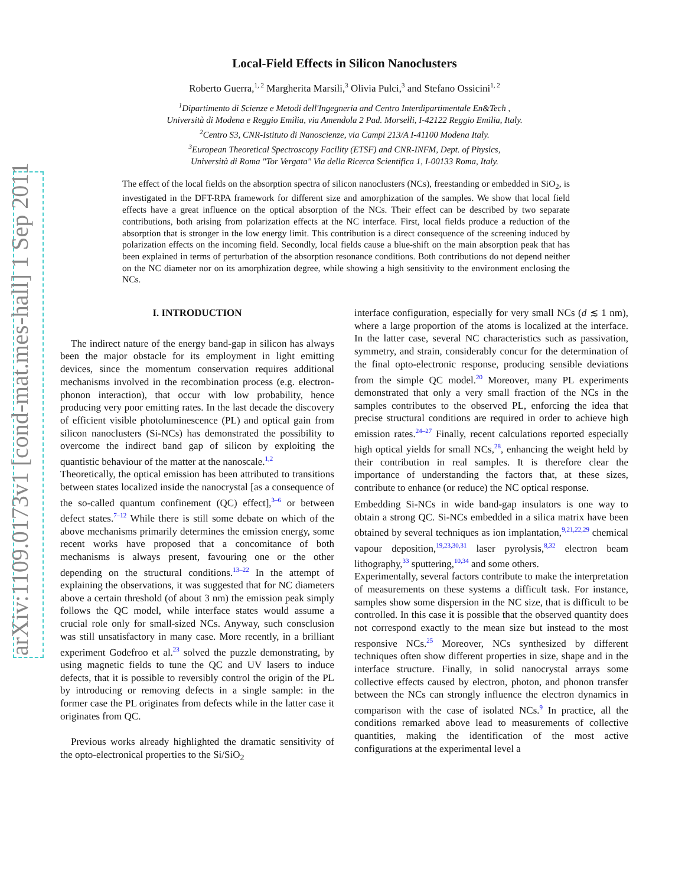arXiv:1109.0173v1 [cond-mat.mes-hall] 1 Sep 2011
Local-Field Effects in Silicon Nanoclusters
Roberto Guerra,<sup>1, 2</sup> Margherita Marsili,<sup>3</sup> Olivia Pulci,<sup>3</sup> and Stefano Ossicini<sup>1, 2</sup>
<sup>1</sup> Dipartimento di Scienze e Metodi dell'Ingegneria and Centro Interdipartimentale En&Tech ,
Università di Modena e Reggio Emilia, via Amendola 2 Pad. Morselli, I-42122 Reggio Emilia, Italy.
<sup>2</sup> Centro S3, CNR-Istituto di Nanoscienze, via Campi 213/A I-41100 Modena Italy.
<sup>3</sup> European Theoretical Spectroscopy Facility (ETSF) and CNR-INFM, Dept. of Physics,
Università di Roma "Tor Vergata" Via della Ricerca Scientifica 1, I-00133 Roma, Italy.
The effect of the local fields on the absorption spectra of silicon nanoclusters (NCs), freestanding or embedded in SiO<sub>2</sub>, is investigated in the DFT-RPA framework for different size and amorphization of the samples. We show that local field effects have a great influence on the optical absorption of the NCs. Their effect can be described by two separate contributions, both arising from polarization effects at the NC interface. First, local fields produce a reduction of the absorption that is stronger in the low energy limit. This contribution is a direct consequence of the screening induced by polarization effects on the incoming field. Secondly, local fields cause a blue-shift on the main absorption peak that has been explained in terms of perturbation of the absorption resonance conditions. Both contributions do not depend neither on the NC diameter nor on its amorphization degree, while showing a high sensitivity to the environment enclosing the NCs.
I. INTRODUCTION
The indirect nature of the energy band-gap in silicon has always been the major obstacle for its employment in light emitting devices, since the momentum conservation requires additional mechanisms involved in the recombination process (e.g. electron-phonon interaction), that occur with low probability, hence producing very poor emitting rates. In the last decade the discovery of efficient visible photoluminescence (PL) and optical gain from silicon nanoclusters (Si-NCs) has demonstrated the possibility to overcome the indirect band gap of silicon by exploiting the quantistic behaviour of the matter at the nanoscale.<sup>1,2</sup>
Theoretically, the optical emission has been attributed to transitions between states localized inside the nanocrystal [as a consequence of the so-called quantum confinement (QC) effect],<sup>3–6</sup> or between defect states.<sup>7–12</sup> While there is still some debate on which of the above mechanisms primarily determines the emission energy, some recent works have proposed that a concomitance of both mechanisms is always present, favouring one or the other depending on the structural conditions.<sup>13–22</sup> In the attempt of explaining the observations, it was suggested that for NC diameters above a certain threshold (of about 3 nm) the emission peak simply follows the QC model, while interface states would assume a crucial role only for small-sized NCs. Anyway, such consclusion was still unsatisfactory in many case. More recently, in a brilliant experiment Godefroo et al.<sup>23</sup> solved the puzzle demonstrating, by using magnetic fields to tune the QC and UV lasers to induce defects, that it is possible to reversibly control the origin of the PL by introducing or removing defects in a single sample: in the former case the PL originates from defects while in the latter case it originates from QC.
Previous works already highlighted the dramatic sensitivity of the opto-electronical properties to the Si/SiO<sub>2</sub>
interface configuration, especially for very small NCs (d ≲ 1 nm), where a large proportion of the atoms is localized at the interface. In the latter case, several NC characteristics such as passivation, symmetry, and strain, considerably concur for the determination of the final opto-electronic response, producing sensible deviations from the simple QC model.<sup>20</sup> Moreover, many PL experiments demonstrated that only a very small fraction of the NCs in the samples contributes to the observed PL, enforcing the idea that precise structural conditions are required in order to achieve high emission rates.<sup>24–27</sup> Finally, recent calculations reported especially high optical yields for small NCs,<sup>28</sup>, enhancing the weight held by their contribution in real samples. It is therefore clear the importance of understanding the factors that, at these sizes, contribute to enhance (or reduce) the NC optical response.
Embedding Si-NCs in wide band-gap insulators is one way to obtain a strong QC. Si-NCs embedded in a silica matrix have been obtained by several techniques as ion implantation,<sup>9,21,22,29</sup> chemical vapour deposition,<sup>19,23,30,31</sup> laser pyrolysis,<sup>8,32</sup> electron beam lithography,<sup>33</sup> sputtering,<sup>10,34</sup> and some others.
Experimentally, several factors contribute to make the interpretation of measurements on these systems a difficult task. For instance, samples show some dispersion in the NC size, that is difficult to be controlled. In this case it is possible that the observed quantity does not correspond exactly to the mean size but instead to the most responsive NCs.<sup>25</sup> Moreover, NCs synthesized by different techniques often show different properties in size, shape and in the interface structure. Finally, in solid nanocrystal arrays some collective effects caused by electron, photon, and phonon transfer between the NCs can strongly influence the electron dynamics in comparison with the case of isolated NCs.<sup>9</sup> In practice, all the conditions remarked above lead to measurements of collective quantities, making the identification of the most active configurations at the experimental level a